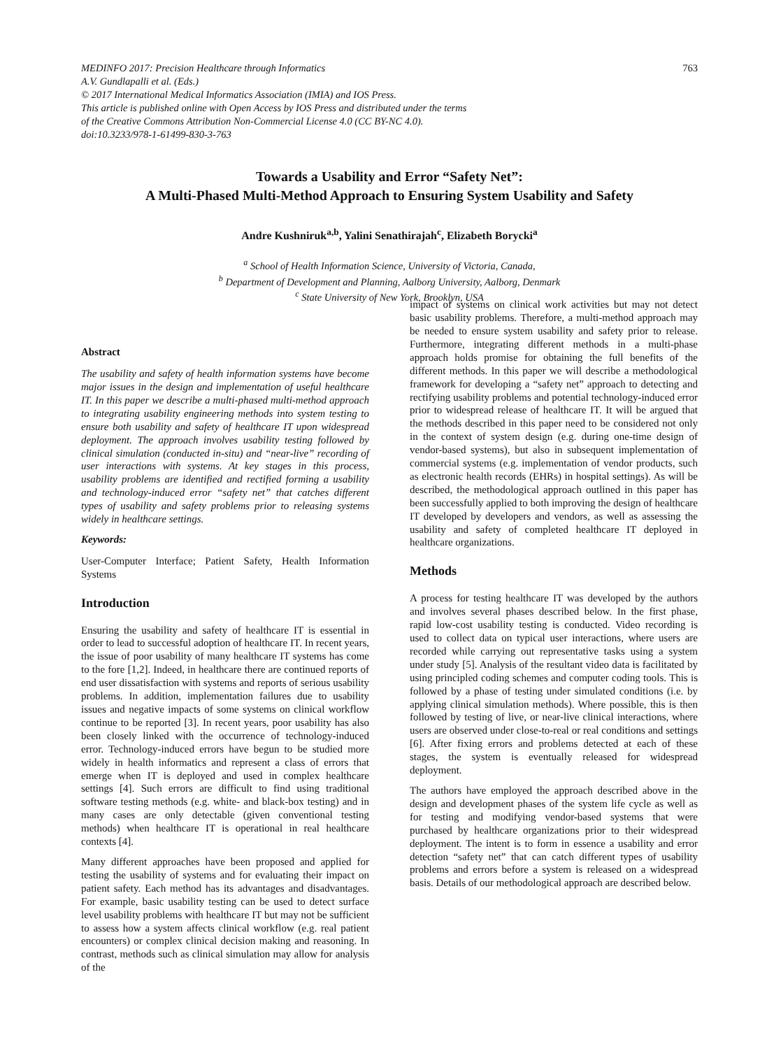MEDINFO 2017: Precision Healthcare through Informatics
A.V. Gundlapalli et al. (Eds.)
© 2017 International Medical Informatics Association (IMIA) and IOS Press.
This article is published online with Open Access by IOS Press and distributed under the terms
of the Creative Commons Attribution Non-Commercial License 4.0 (CC BY-NC 4.0).
doi:10.3233/978-1-61499-830-3-763
763
Towards a Usability and Error “Safety Net”:
A Multi-Phased Multi-Method Approach to Ensuring System Usability and Safety
Andre Kushniruk<sup>a,b</sup>, Yalini Senathirajah<sup>c</sup>, Elizabeth Borycki<sup>a</sup>
<sup>a</sup> School of Health Information Science, University of Victoria, Canada,
<sup>b</sup> Department of Development and Planning, Aalborg University, Aalborg, Denmark
<sup>c</sup> State University of New York, Brooklyn, USA
Abstract
The usability and safety of health information systems have become major issues in the design and implementation of useful healthcare IT. In this paper we describe a multi-phased multi-method approach to integrating usability engineering methods into system testing to ensure both usability and safety of healthcare IT upon widespread deployment. The approach involves usability testing followed by clinical simulation (conducted in-situ) and “near-live” recording of user interactions with systems. At key stages in this process, usability problems are identified and rectified forming a usability and technology-induced error “safety net” that catches different types of usability and safety problems prior to releasing systems widely in healthcare settings.
Keywords:
User-Computer Interface; Patient Safety, Health Information Systems
Introduction
Ensuring the usability and safety of healthcare IT is essential in order to lead to successful adoption of healthcare IT. In recent years, the issue of poor usability of many healthcare IT systems has come to the fore [1,2]. Indeed, in healthcare there are continued reports of end user dissatisfaction with systems and reports of serious usability problems. In addition, implementation failures due to usability issues and negative impacts of some systems on clinical workflow continue to be reported [3]. In recent years, poor usability has also been closely linked with the occurrence of technology-induced error. Technology-induced errors have begun to be studied more widely in health informatics and represent a class of errors that emerge when IT is deployed and used in complex healthcare settings [4]. Such errors are difficult to find using traditional software testing methods (e.g. white- and black-box testing) and in many cases are only detectable (given conventional testing methods) when healthcare IT is operational in real healthcare contexts [4].
Many different approaches have been proposed and applied for testing the usability of systems and for evaluating their impact on patient safety. Each method has its advantages and disadvantages. For example, basic usability testing can be used to detect surface level usability problems with healthcare IT but may not be sufficient to assess how a system affects clinical workflow (e.g. real patient encounters) or complex clinical decision making and reasoning. In contrast, methods such as clinical simulation may allow for analysis of the
impact of systems on clinical work activities but may not detect basic usability problems. Therefore, a multi-method approach may be needed to ensure system usability and safety prior to release. Furthermore, integrating different methods in a multi-phase approach holds promise for obtaining the full benefits of the different methods. In this paper we will describe a methodological framework for developing a “safety net” approach to detecting and rectifying usability problems and potential technology-induced error prior to widespread release of healthcare IT. It will be argued that the methods described in this paper need to be considered not only in the context of system design (e.g. during one-time design of vendor-based systems), but also in subsequent implementation of commercial systems (e.g. implementation of vendor products, such as electronic health records (EHRs) in hospital settings). As will be described, the methodological approach outlined in this paper has been successfully applied to both improving the design of healthcare IT developed by developers and vendors, as well as assessing the usability and safety of completed healthcare IT deployed in healthcare organizations.
Methods
A process for testing healthcare IT was developed by the authors and involves several phases described below. In the first phase, rapid low-cost usability testing is conducted. Video recording is used to collect data on typical user interactions, where users are recorded while carrying out representative tasks using a system under study [5]. Analysis of the resultant video data is facilitated by using principled coding schemes and computer coding tools. This is followed by a phase of testing under simulated conditions (i.e. by applying clinical simulation methods). Where possible, this is then followed by testing of live, or near-live clinical interactions, where users are observed under close-to-real or real conditions and settings [6]. After fixing errors and problems detected at each of these stages, the system is eventually released for widespread deployment.
The authors have employed the approach described above in the design and development phases of the system life cycle as well as for testing and modifying vendor-based systems that were purchased by healthcare organizations prior to their widespread deployment. The intent is to form in essence a usability and error detection “safety net” that can catch different types of usability problems and errors before a system is released on a widespread basis. Details of our methodological approach are described below.